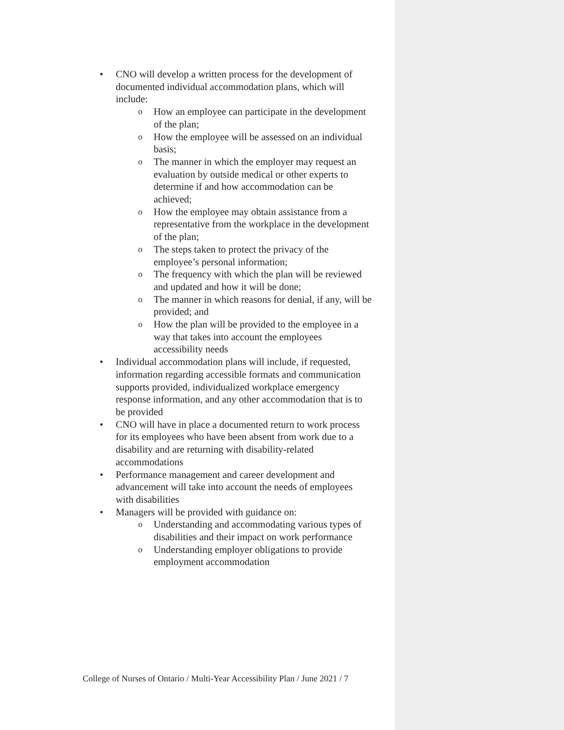• CNO will develop a written process for the development of documented individual accommodation plans, which will include:
o How an employee can participate in the development of the plan;
o How the employee will be assessed on an individual basis;
o The manner in which the employer may request an evaluation by outside medical or other experts to determine if and how accommodation can be achieved;
o How the employee may obtain assistance from a representative from the workplace in the development of the plan;
o The steps taken to protect the privacy of the employee’s personal information;
o The frequency with which the plan will be reviewed and updated and how it will be done;
o The manner in which reasons for denial, if any, will be provided; and
o How the plan will be provided to the employee in a way that takes into account the employees accessibility needs
• Individual accommodation plans will include, if requested, information regarding accessible formats and communication supports provided, individualized workplace emergency response information, and any other accommodation that is to be provided
• CNO will have in place a documented return to work process for its employees who have been absent from work due to a disability and are returning with disability-related accommodations
• Performance management and career development and advancement will take into account the needs of employees with disabilities
• Managers will be provided with guidance on:
o Understanding and accommodating various types of disabilities and their impact on work performance
o Understanding employer obligations to provide employment accommodation
College of Nurses of Ontario / Multi-Year Accessibility Plan / June 2021 / 7